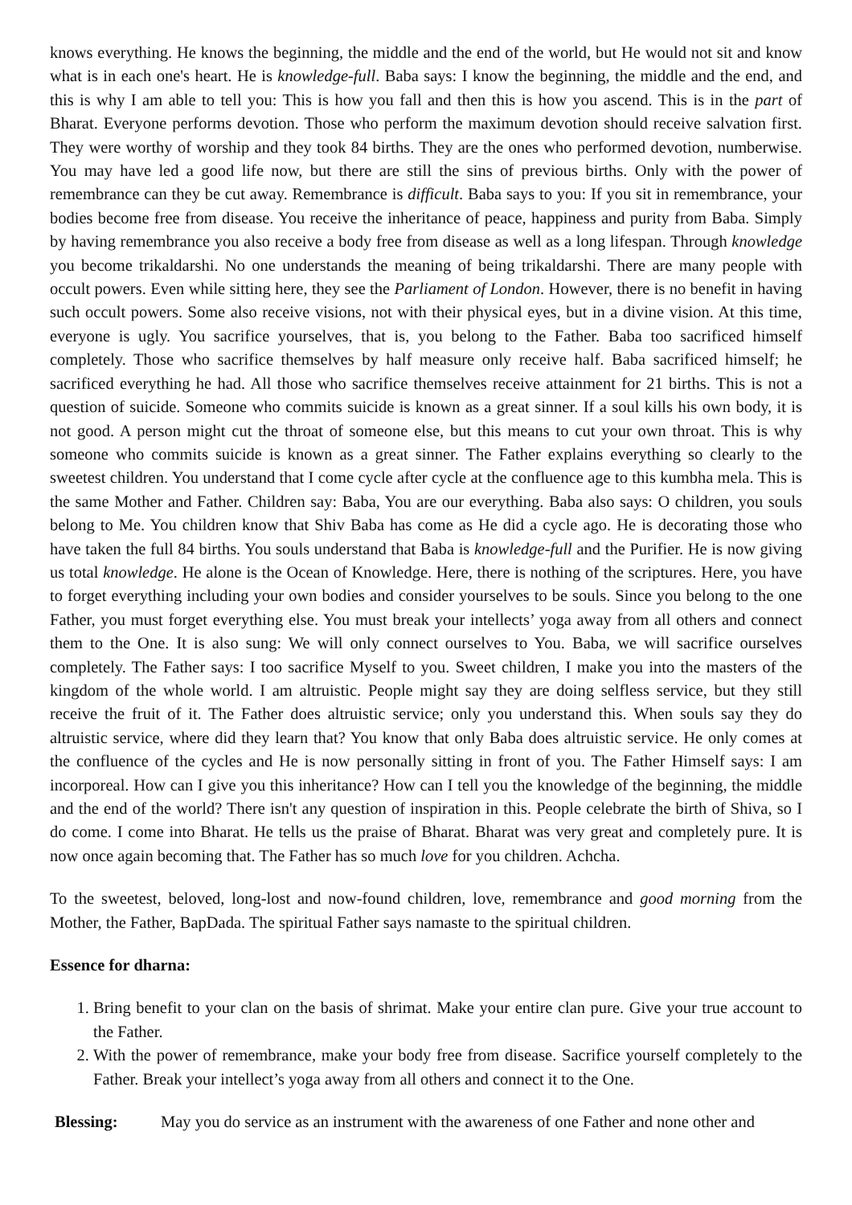knows everything. He knows the beginning, the middle and the end of the world, but He would not sit and know what is in each one's heart. He is knowledge-full. Baba says: I know the beginning, the middle and the end, and this is why I am able to tell you: This is how you fall and then this is how you ascend. This is in the part of Bharat. Everyone performs devotion. Those who perform the maximum devotion should receive salvation first. They were worthy of worship and they took 84 births. They are the ones who performed devotion, numberwise. You may have led a good life now, but there are still the sins of previous births. Only with the power of remembrance can they be cut away. Remembrance is difficult. Baba says to you: If you sit in remembrance, your bodies become free from disease. You receive the inheritance of peace, happiness and purity from Baba. Simply by having remembrance you also receive a body free from disease as well as a long lifespan. Through knowledge you become trikaldarshi. No one understands the meaning of being trikaldarshi. There are many people with occult powers. Even while sitting here, they see the Parliament of London. However, there is no benefit in having such occult powers. Some also receive visions, not with their physical eyes, but in a divine vision. At this time, everyone is ugly. You sacrifice yourselves, that is, you belong to the Father. Baba too sacrificed himself completely. Those who sacrifice themselves by half measure only receive half. Baba sacrificed himself; he sacrificed everything he had. All those who sacrifice themselves receive attainment for 21 births. This is not a question of suicide. Someone who commits suicide is known as a great sinner. If a soul kills his own body, it is not good. A person might cut the throat of someone else, but this means to cut your own throat. This is why someone who commits suicide is known as a great sinner. The Father explains everything so clearly to the sweetest children. You understand that I come cycle after cycle at the confluence age to this kumbha mela. This is the same Mother and Father. Children say: Baba, You are our everything. Baba also says: O children, you souls belong to Me. You children know that Shiv Baba has come as He did a cycle ago. He is decorating those who have taken the full 84 births. You souls understand that Baba is knowledge-full and the Purifier. He is now giving us total knowledge. He alone is the Ocean of Knowledge. Here, there is nothing of the scriptures. Here, you have to forget everything including your own bodies and consider yourselves to be souls. Since you belong to the one Father, you must forget everything else. You must break your intellects’ yoga away from all others and connect them to the One. It is also sung: We will only connect ourselves to You. Baba, we will sacrifice ourselves completely. The Father says: I too sacrifice Myself to you. Sweet children, I make you into the masters of the kingdom of the whole world. I am altruistic. People might say they are doing selfless service, but they still receive the fruit of it. The Father does altruistic service; only you understand this. When souls say they do altruistic service, where did they learn that? You know that only Baba does altruistic service. He only comes at the confluence of the cycles and He is now personally sitting in front of you. The Father Himself says: I am incorporeal. How can I give you this inheritance? How can I tell you the knowledge of the beginning, the middle and the end of the world? There isn't any question of inspiration in this. People celebrate the birth of Shiva, so I do come. I come into Bharat. He tells us the praise of Bharat. Bharat was very great and completely pure. It is now once again becoming that. The Father has so much love for you children. Achcha.
To the sweetest, beloved, long-lost and now-found children, love, remembrance and good morning from the Mother, the Father, BapDada. The spiritual Father says namaste to the spiritual children.
Essence for dharna:
1. Bring benefit to your clan on the basis of shrimat. Make your entire clan pure. Give your true account to the Father.
2. With the power of remembrance, make your body free from disease. Sacrifice yourself completely to the Father. Break your intellect’s yoga away from all others and connect it to the One.
| Blessing: | May you do service as an instrument with the awareness of one Father and none other and |